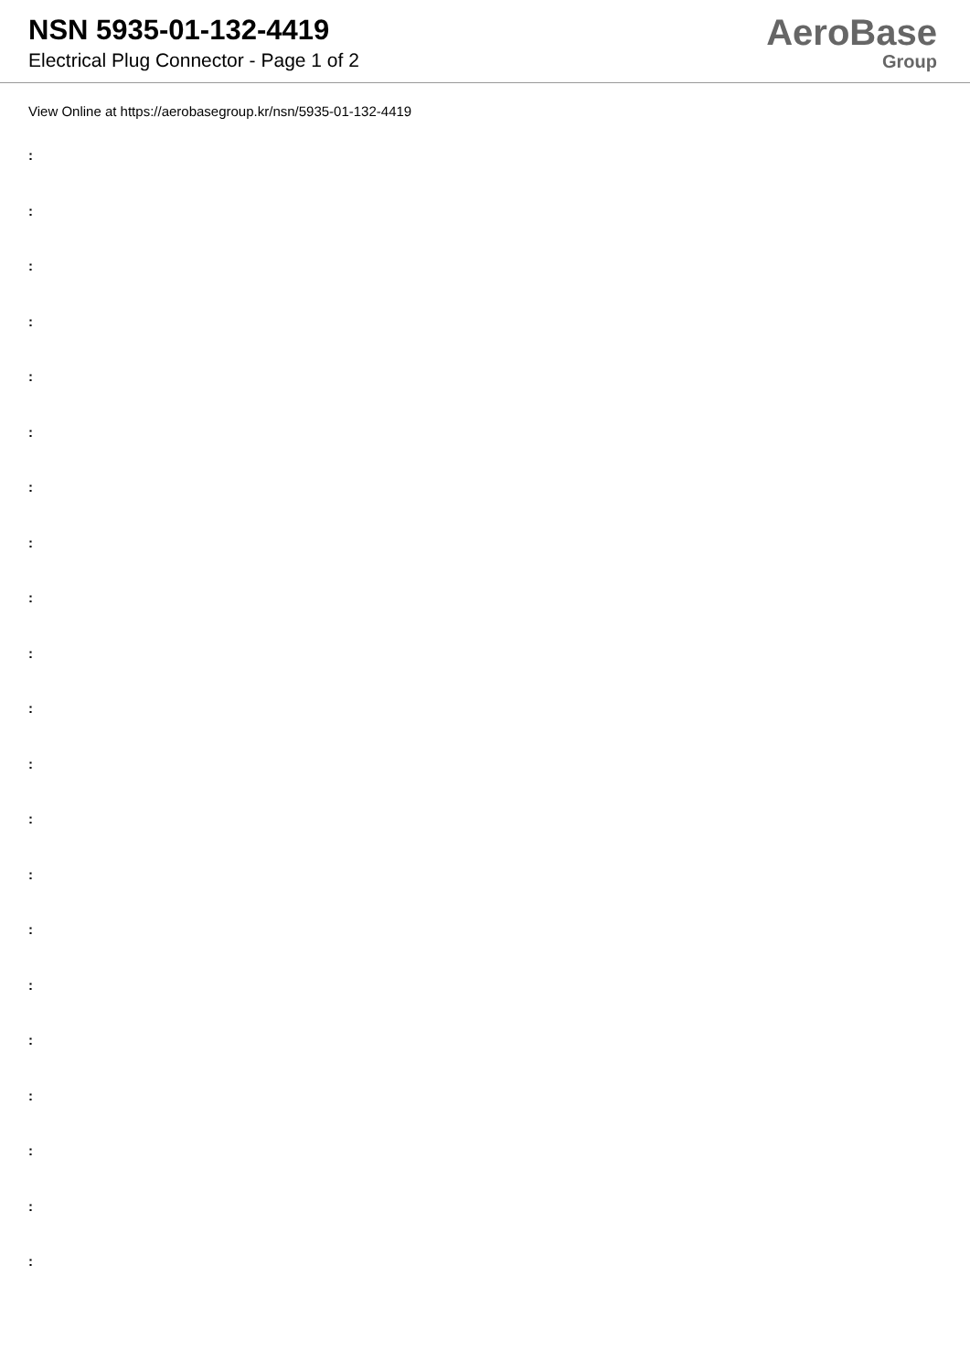NSN 5935-01-132-4419
Electrical Plug Connector - Page 1 of 2
AeroBase
Group
View Online at https://aerobasegroup.kr/nsn/5935-01-132-4419
:
:
:
:
:
:
:
:
:
:
:
:
:
:
:
:
:
:
:
:
: